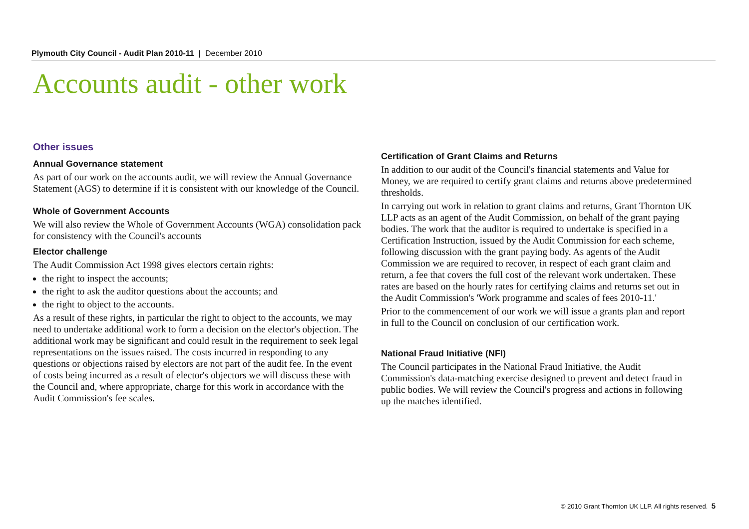Plymouth City Council - Audit Plan 2010-11 | December 2010
Accounts audit - other work
Other issues
Annual Governance statement
As part of our work on the accounts audit, we will review the Annual Governance Statement (AGS) to determine if it is consistent with our knowledge of the Council.
Whole of Government Accounts
We will also review the Whole of Government Accounts (WGA) consolidation pack for consistency with the Council's accounts
Elector challenge
The Audit Commission Act 1998 gives electors certain rights:
the right to inspect the accounts;
the right to ask the auditor questions about the accounts; and
the right to object to the accounts.
As a result of these rights, in particular the right to object to the accounts, we may need to undertake additional work to form a decision on the elector's objection. The additional work may be significant and could result in the requirement to seek legal representations on the issues raised. The costs incurred in responding to any questions or objections raised by electors are not part of the audit fee. In the event of costs being incurred as a result of elector's objectors we will discuss these with the Council and, where appropriate, charge for this work in accordance with the Audit Commission's fee scales.
Certification of Grant Claims and Returns
In addition to our audit of the Council's financial statements and Value for Money, we are required to certify grant claims and returns above predetermined thresholds.
In carrying out work in relation to grant claims and returns, Grant Thornton UK LLP acts as an agent of the Audit Commission, on behalf of the grant paying bodies. The work that the auditor is required to undertake is specified in a Certification Instruction, issued by the Audit Commission for each scheme, following discussion with the grant paying body. As agents of the Audit Commission we are required to recover, in respect of each grant claim and return, a fee that covers the full cost of the relevant work undertaken. These rates are based on the hourly rates for certifying claims and returns set out in the Audit Commission's 'Work programme and scales of fees 2010-11.'
Prior to the commencement of our work we will issue a grants plan and report in full to the Council on conclusion of our certification work.
National Fraud Initiative (NFI)
The Council participates in the National Fraud Initiative, the Audit Commission's data-matching exercise designed to prevent and detect fraud in public bodies. We will review the Council's progress and actions in following up the matches identified.
© 2010 Grant Thornton UK LLP. All rights reserved. 5